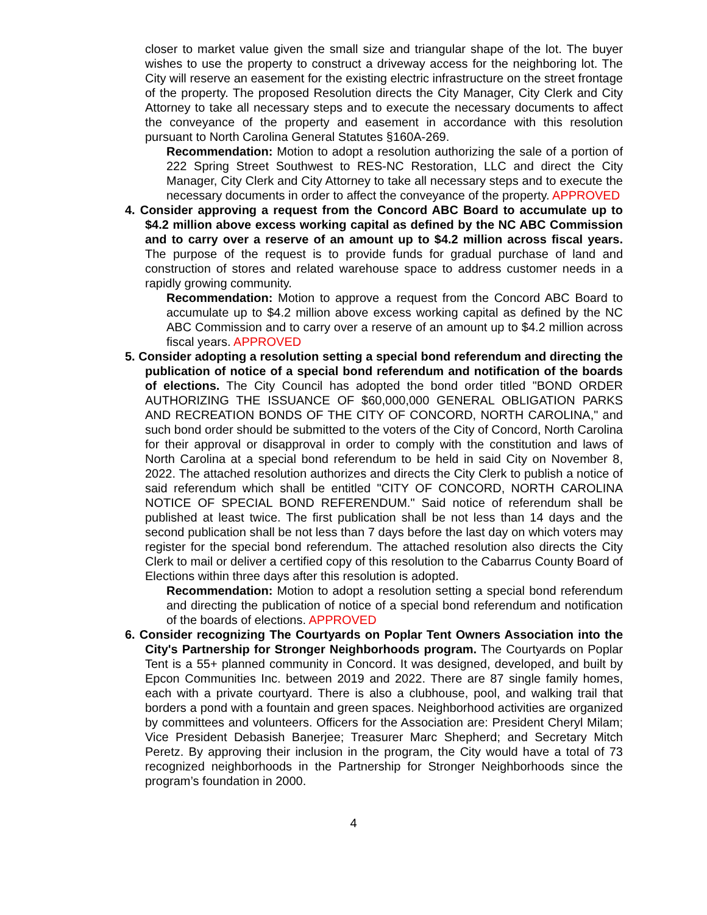closer to market value given the small size and triangular shape of the lot. The buyer wishes to use the property to construct a driveway access for the neighboring lot. The City will reserve an easement for the existing electric infrastructure on the street frontage of the property. The proposed Resolution directs the City Manager, City Clerk and City Attorney to take all necessary steps and to execute the necessary documents to affect the conveyance of the property and easement in accordance with this resolution pursuant to North Carolina General Statutes §160A-269.
Recommendation: Motion to adopt a resolution authorizing the sale of a portion of 222 Spring Street Southwest to RES-NC Restoration, LLC and direct the City Manager, City Clerk and City Attorney to take all necessary steps and to execute the necessary documents in order to affect the conveyance of the property. APPROVED
4. Consider approving a request from the Concord ABC Board to accumulate up to $4.2 million above excess working capital as defined by the NC ABC Commission and to carry over a reserve of an amount up to $4.2 million across fiscal years. The purpose of the request is to provide funds for gradual purchase of land and construction of stores and related warehouse space to address customer needs in a rapidly growing community.
Recommendation: Motion to approve a request from the Concord ABC Board to accumulate up to $4.2 million above excess working capital as defined by the NC ABC Commission and to carry over a reserve of an amount up to $4.2 million across fiscal years. APPROVED
5. Consider adopting a resolution setting a special bond referendum and directing the publication of notice of a special bond referendum and notification of the boards of elections. The City Council has adopted the bond order titled "BOND ORDER AUTHORIZING THE ISSUANCE OF $60,000,000 GENERAL OBLIGATION PARKS AND RECREATION BONDS OF THE CITY OF CONCORD, NORTH CAROLINA," and such bond order should be submitted to the voters of the City of Concord, North Carolina for their approval or disapproval in order to comply with the constitution and laws of North Carolina at a special bond referendum to be held in said City on November 8, 2022. The attached resolution authorizes and directs the City Clerk to publish a notice of said referendum which shall be entitled "CITY OF CONCORD, NORTH CAROLINA NOTICE OF SPECIAL BOND REFERENDUM." Said notice of referendum shall be published at least twice. The first publication shall be not less than 14 days and the second publication shall be not less than 7 days before the last day on which voters may register for the special bond referendum. The attached resolution also directs the City Clerk to mail or deliver a certified copy of this resolution to the Cabarrus County Board of Elections within three days after this resolution is adopted.
Recommendation: Motion to adopt a resolution setting a special bond referendum and directing the publication of notice of a special bond referendum and notification of the boards of elections. APPROVED
6. Consider recognizing The Courtyards on Poplar Tent Owners Association into the City's Partnership for Stronger Neighborhoods program. The Courtyards on Poplar Tent is a 55+ planned community in Concord. It was designed, developed, and built by Epcon Communities Inc. between 2019 and 2022. There are 87 single family homes, each with a private courtyard. There is also a clubhouse, pool, and walking trail that borders a pond with a fountain and green spaces. Neighborhood activities are organized by committees and volunteers. Officers for the Association are: President Cheryl Milam; Vice President Debasish Banerjee; Treasurer Marc Shepherd; and Secretary Mitch Peretz. By approving their inclusion in the program, the City would have a total of 73 recognized neighborhoods in the Partnership for Stronger Neighborhoods since the program’s foundation in 2000.
4